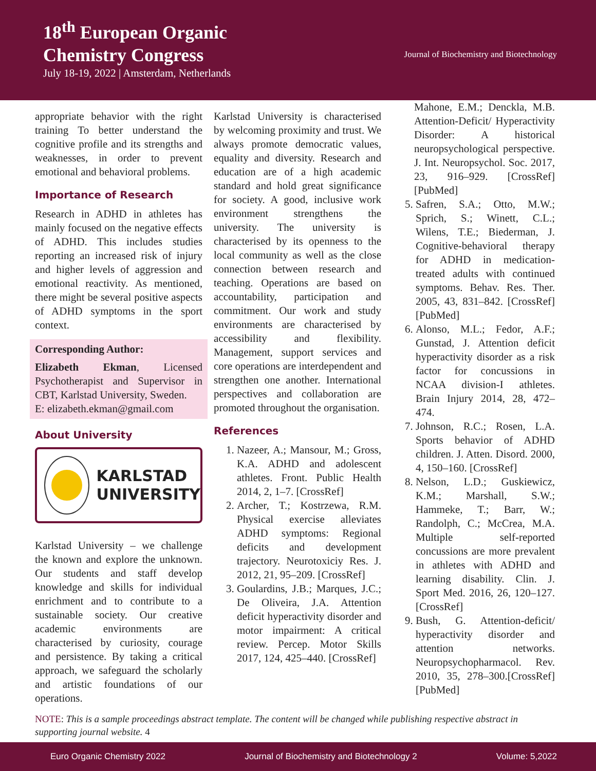18<sup>th</sup> European Organic
Chemistry Congress
July 18-19, 2022 | Amsterdam, Netherlands
Journal of Biochemistry and Biotechnology
appropriate behavior with the right training To better understand the cognitive profile and its strengths and weaknesses, in order to prevent emotional and behavioral problems.
Importance of Research
Research in ADHD in athletes has mainly focused on the negative effects of ADHD. This includes studies reporting an increased risk of injury and higher levels of aggression and emotional reactivity. As mentioned, there might be several positive aspects of ADHD symptoms in the sport context.
Corresponding Author:
Elizabeth Ekman, Licensed Psychotherapist and Supervisor in CBT, Karlstad University, Sweden.
E: elizabeth.ekman@gmail.com
About University
KARLSTAD
UNIVERSITY
Karlstad University – we challenge the known and explore the unknown. Our students and staff develop knowledge and skills for individual enrichment and to contribute to a sustainable society. Our creative academic environments are characterised by curiosity, courage and persistence. By taking a critical approach, we safeguard the scholarly and artistic foundations of our operations.
Karlstad University is characterised by welcoming proximity and trust. We always promote democratic values, equality and diversity. Research and education are of a high academic standard and hold great significance for society. A good, inclusive work environment strengthens the university. The university is characterised by its openness to the local community as well as the close connection between research and teaching. Operations are based on accountability, participation and commitment. Our work and study environments are characterised by accessibility and flexibility. Management, support services and core operations are interdependent and strengthen one another. International perspectives and collaboration are promoted throughout the organisation.
References
1. Nazeer, A.; Mansour, M.; Gross, K.A. ADHD and adolescent athletes. Front. Public Health 2014, 2, 1–7. [CrossRef]
2. Archer, T.; Kostrzewa, R.M. Physical exercise alleviates ADHD symptoms: Regional deficits and development trajectory. Neurotoxiciy Res. J. 2012, 21, 95–209. [CrossRef]
3. Goulardins, J.B.; Marques, J.C.; De Oliveira, J.A. Attention deficit hyperactivity disorder and motor impairment: A critical review. Percep. Motor Skills 2017, 124, 425–440. [CrossRef]
Mahone, E.M.; Denckla, M.B. Attention-Deficit/ Hyperactivity Disorder: A historical neuropsychological perspective. J. Int. Neuropsychol. Soc. 2017, 23, 916–929. [CrossRef] [PubMed]
5. Safren, S.A.; Otto, M.W.; Sprich, S.; Winett, C.L.; Wilens, T.E.; Biederman, J. Cognitive-behavioral therapy for ADHD in medication-treated adults with continued symptoms. Behav. Res. Ther. 2005, 43, 831–842. [CrossRef] [PubMed]
6. Alonso, M.L.; Fedor, A.F.; Gunstad, J. Attention deficit hyperactivity disorder as a risk factor for concussions in NCAA division-I athletes. Brain Injury 2014, 28, 472–474.
7. Johnson, R.C.; Rosen, L.A. Sports behavior of ADHD children. J. Atten. Disord. 2000, 4, 150–160. [CrossRef]
8. Nelson, L.D.; Guskiewicz, K.M.; Marshall, S.W.; Hammeke, T.; Barr, W.; Randolph, C.; McCrea, M.A. Multiple self-reported concussions are more prevalent in athletes with ADHD and learning disability. Clin. J. Sport Med. 2016, 26, 120–127. [CrossRef]
9. Bush, G. Attention-deficit/ hyperactivity disorder and attention networks. Neuropsychopharmacol. Rev. 2010, 35, 278–300.[CrossRef] [PubMed]
NOTE: This is a sample proceedings abstract template. The content will be changed while publishing respective abstract in supporting journal website. 4
Euro Organic Chemistry 2022 Journal of Biochemistry and Biotechnology 2 Volume: 5,2022